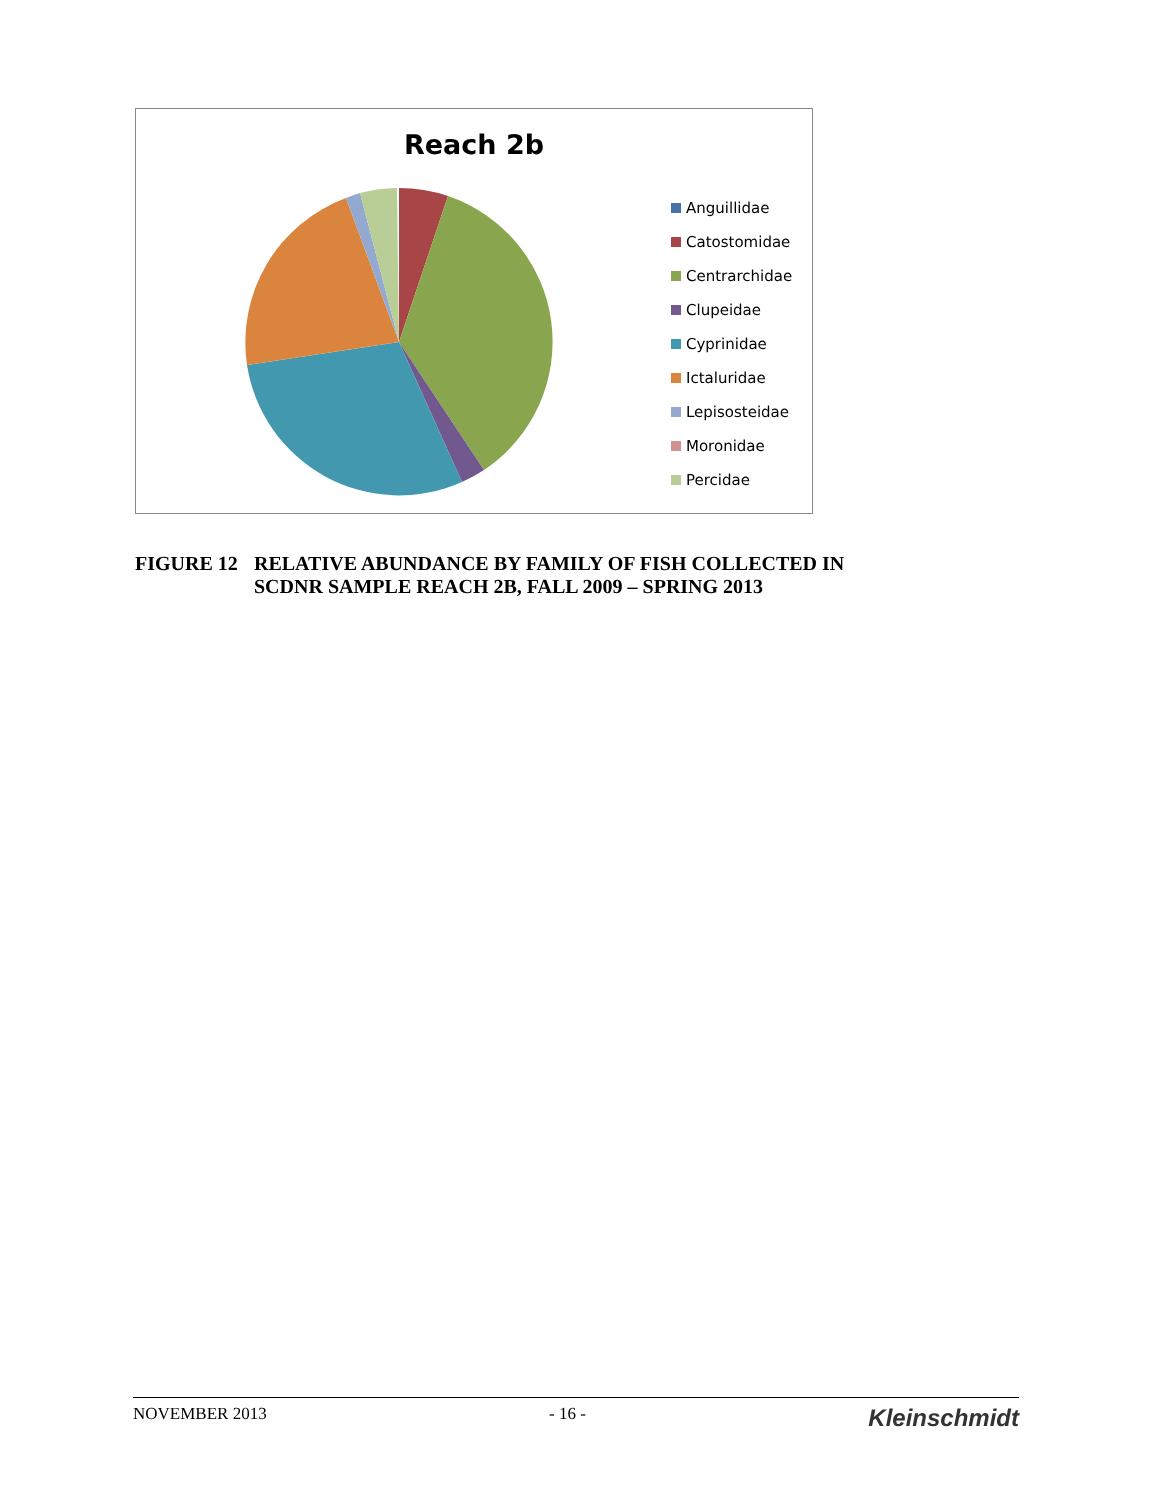Reach 2b
Anguillidae
Catostomidae
Centrarchidae
Clupeidae
Cyprinidae
Ictaluridae
Lepisosteidae
Moronidae
Percidae
FIGURE 12 RELATIVE ABUNDANCE BY FAMILY OF FISH COLLECTED IN
SCDNR SAMPLE REACH 2B, FALL 2009 – SPRING 2013
NOVEMBER 2013 - 16 - Kleinschmidt